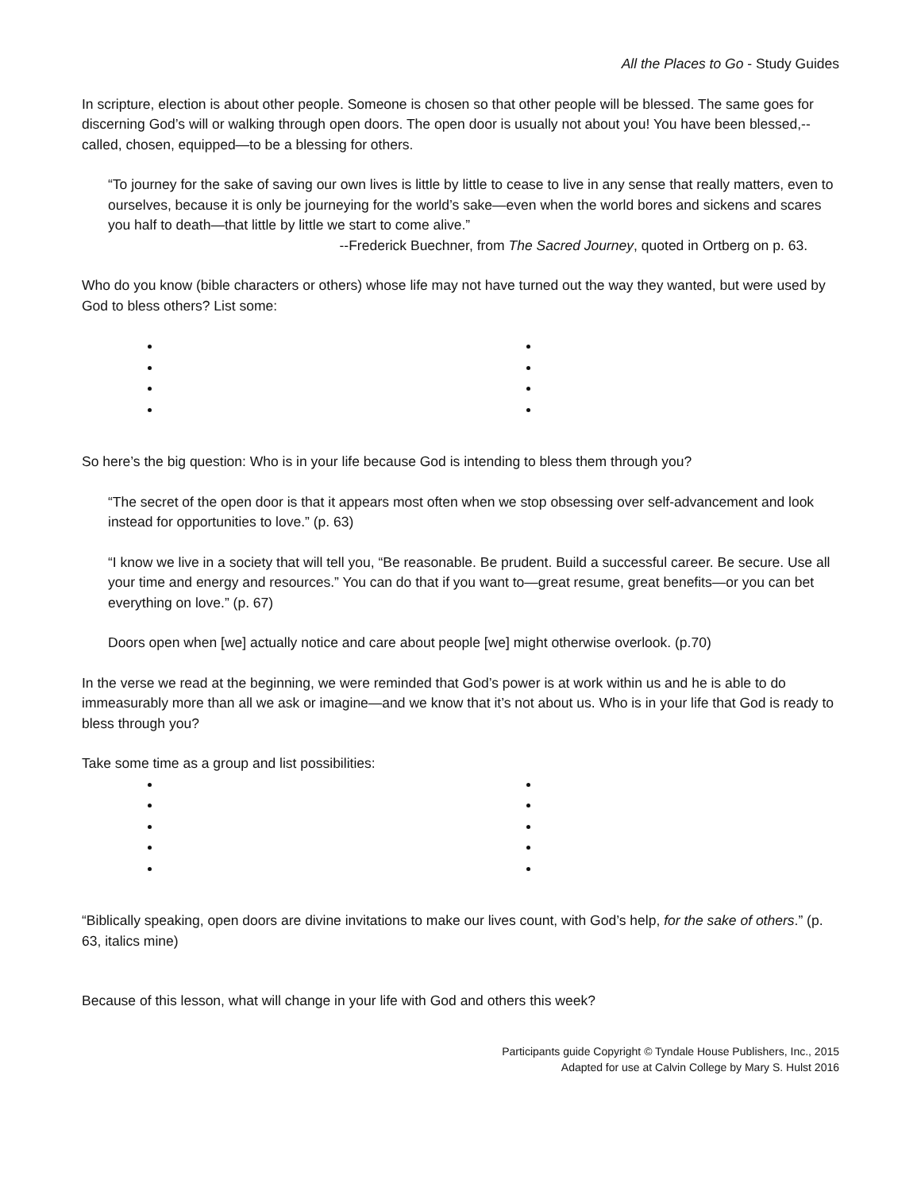All the Places to Go - Study Guides
In scripture, election is about other people. Someone is chosen so that other people will be blessed. The same goes for discerning God’s will or walking through open doors. The open door is usually not about you! You have been blessed,--called, chosen, equipped—to be a blessing for others.
“To journey for the sake of saving our own lives is little by little to cease to live in any sense that really matters, even to ourselves, because it is only be journeying for the world’s sake—even when the world bores and sickens and scares you half to death—that little by little we start to come alive.”
--Frederick Buechner, from The Sacred Journey, quoted in Ortberg on p. 63.
Who do you know (bible characters or others) whose life may not have turned out the way they wanted, but were used by God to bless others? List some:
So here’s the big question: Who is in your life because God is intending to bless them through you?
“The secret of the open door is that it appears most often when we stop obsessing over self-advancement and look instead for opportunities to love.” (p. 63)
“I know we live in a society that will tell you, “Be reasonable. Be prudent. Build a successful career. Be secure. Use all your time and energy and resources.” You can do that if you want to—great resume, great benefits—or you can bet everything on love.” (p. 67)
Doors open when [we] actually notice and care about people [we] might otherwise overlook. (p.70)
In the verse we read at the beginning, we were reminded that God’s power is at work within us and he is able to do immeasurably more than all we ask or imagine—and we know that it’s not about us. Who is in your life that God is ready to bless through you?
Take some time as a group and list possibilities:
“Biblically speaking, open doors are divine invitations to make our lives count, with God’s help, for the sake of others.” (p. 63, italics mine)
Because of this lesson, what will change in your life with God and others this week?
Participants guide Copyright © Tyndale House Publishers, Inc., 2015
Adapted for use at Calvin College by Mary S. Hulst 2016